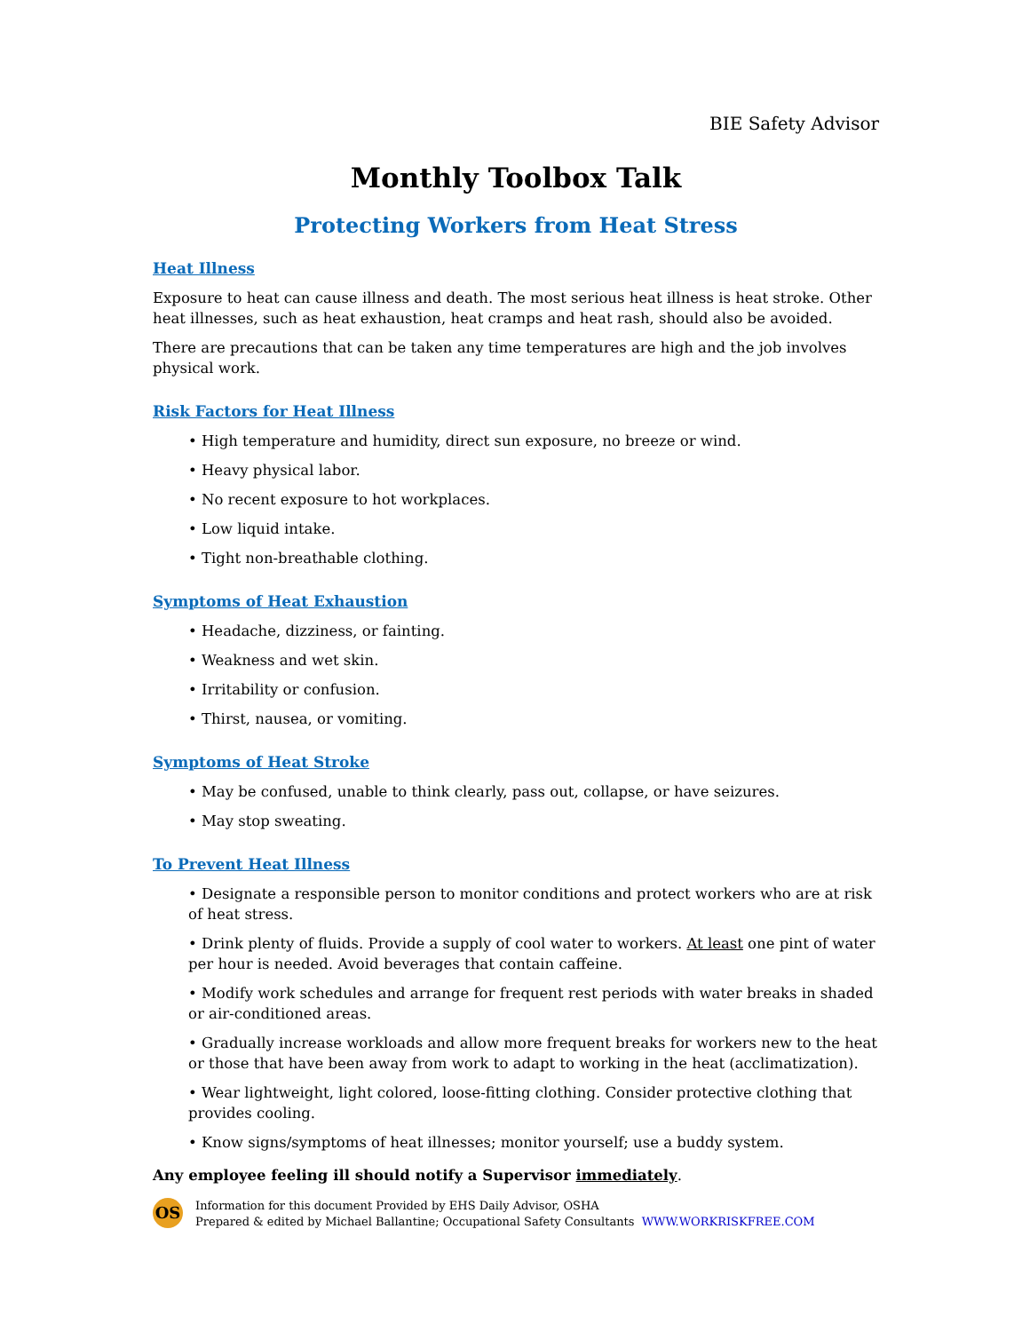BIE Safety Advisor
Monthly Toolbox Talk
Protecting Workers from Heat Stress
Heat Illness
Exposure to heat can cause illness and death. The most serious heat illness is heat stroke. Other heat illnesses, such as heat exhaustion, heat cramps and heat rash, should also be avoided.
There are precautions that can be taken any time temperatures are high and the job involves physical work.
Risk Factors for Heat Illness
• High temperature and humidity, direct sun exposure, no breeze or wind.
• Heavy physical labor.
• No recent exposure to hot workplaces.
• Low liquid intake.
• Tight non-breathable clothing.
Symptoms of Heat Exhaustion
• Headache, dizziness, or fainting.
• Weakness and wet skin.
• Irritability or confusion.
• Thirst, nausea, or vomiting.
Symptoms of Heat Stroke
• May be confused, unable to think clearly, pass out, collapse, or have seizures.
• May stop sweating.
To Prevent Heat Illness
• Designate a responsible person to monitor conditions and protect workers who are at risk of heat stress.
• Drink plenty of fluids. Provide a supply of cool water to workers. At least one pint of water per hour is needed. Avoid beverages that contain caffeine.
• Modify work schedules and arrange for frequent rest periods with water breaks in shaded or air-conditioned areas.
• Gradually increase workloads and allow more frequent breaks for workers new to the heat or those that have been away from work to adapt to working in the heat (acclimatization).
• Wear lightweight, light colored, loose-fitting clothing. Consider protective clothing that provides cooling.
• Know signs/symptoms of heat illnesses; monitor yourself; use a buddy system.
Any employee feeling ill should notify a Supervisor immediately.
OS
Information for this document Provided by EHS Daily Advisor, OSHA
Prepared & edited by Michael Ballantine; Occupational Safety Consultants WWW.WORKRISKFREE.COM